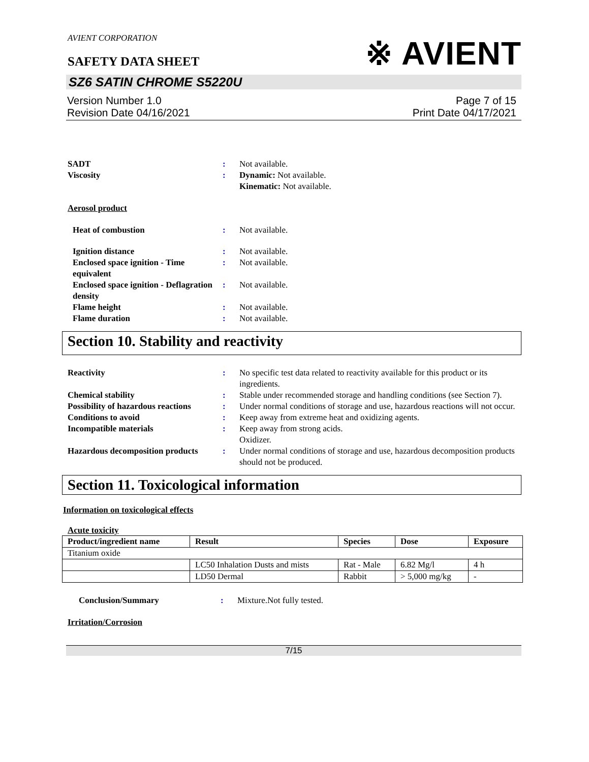※ AVIENT
AVIENT CORPORATION
SAFETY DATA SHEET
SZ6 SATIN CHROME S5220U
Version Number 1.0
Revision Date 04/16/2021
Page 7 of 15
Print Date 04/17/2021
SADT : Not available.
Viscosity : Dynamic: Not available.
Kinematic: Not available.
Aerosol product
Heat of combustion : Not available.
Ignition distance : Not available.
Enclosed space ignition - Time equivalent
: Not available.
Enclosed space ignition - Deflagration density
: Not available.
Flame height : Not available.
Flame duration : Not available.
Section 10. Stability and reactivity
Reactivity : No specific test data related to reactivity available for this product or its ingredients.
Chemical stability : Stable under recommended storage and handling conditions (see Section 7).
Possibility of hazardous reactions
: Under normal conditions of storage and use, hazardous reactions will not occur.
Conditions to avoid : Keep away from extreme heat and oxidizing agents.
Incompatible materials : Keep away from strong acids.
Oxidizer.
Hazardous decomposition products
: Under normal conditions of storage and use, hazardous decomposition products should not be produced.
Section 11. Toxicological information
Information on toxicological effects
Acute toxicity
| Product/ingredient name | Result | Species | Dose | Exposure |
| --- | --- | --- | --- | --- |
| Titanium oxide | | | | |
| | LC50 Inhalation Dusts and mists | Rat - Male | 6.82 Mg/l | 4 h |
| | LD50 Dermal | Rabbit | > 5,000 mg/kg | - |
Conclusion/Summary : Mixture.Not fully tested.
Irritation/Corrosion
7/15